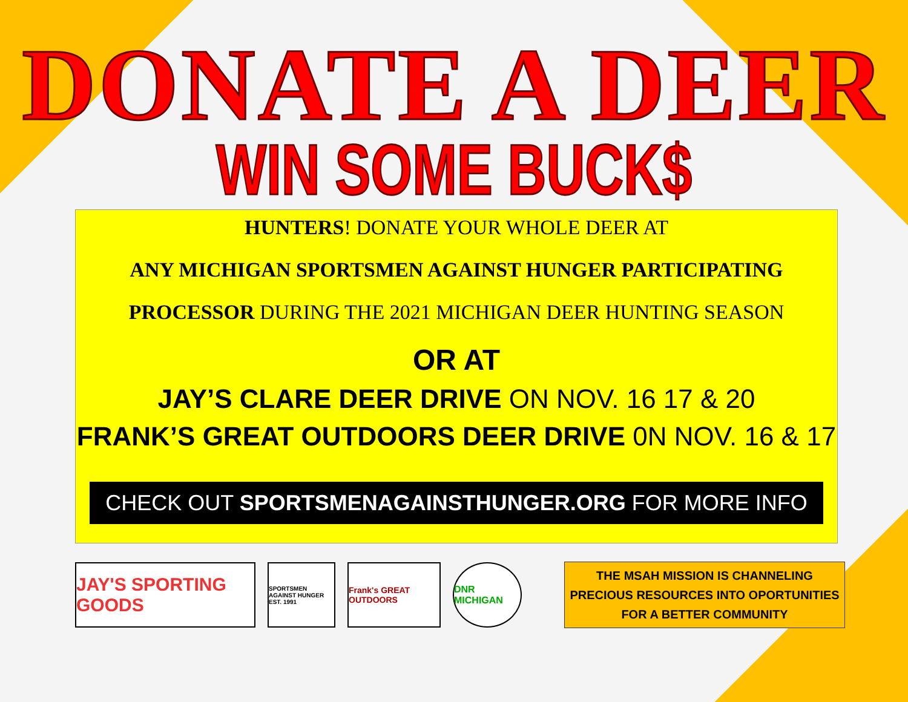DONATE A DEER
WIN SOME BUCK$
HUNTERS! DONATE YOUR WHOLE DEER AT
ANY MICHIGAN SPORTSMEN AGAINST HUNGER PARTICIPATING
PROCESSOR DURING THE 2021 MICHIGAN DEER HUNTING SEASON
OR AT
JAY’S CLARE DEER DRIVE ON NOV. 16 17 & 20
FRANK’S GREAT OUTDOORS DEER DRIVE 0N NOV. 16 & 17
CHECK OUT SPORTSMENAGAINSTHUNGER.ORG FOR MORE INFO
JAY'S SPORTING GOODS
SPORTSMEN AGAINST HUNGER EST. 1991
Frank's GREAT OUTDOORS
DNR MICHIGAN
THE MSAH MISSION IS CHANNELING
PRECIOUS RESOURCES INTO OPORTUNITIES
FOR A BETTER COMMUNITY